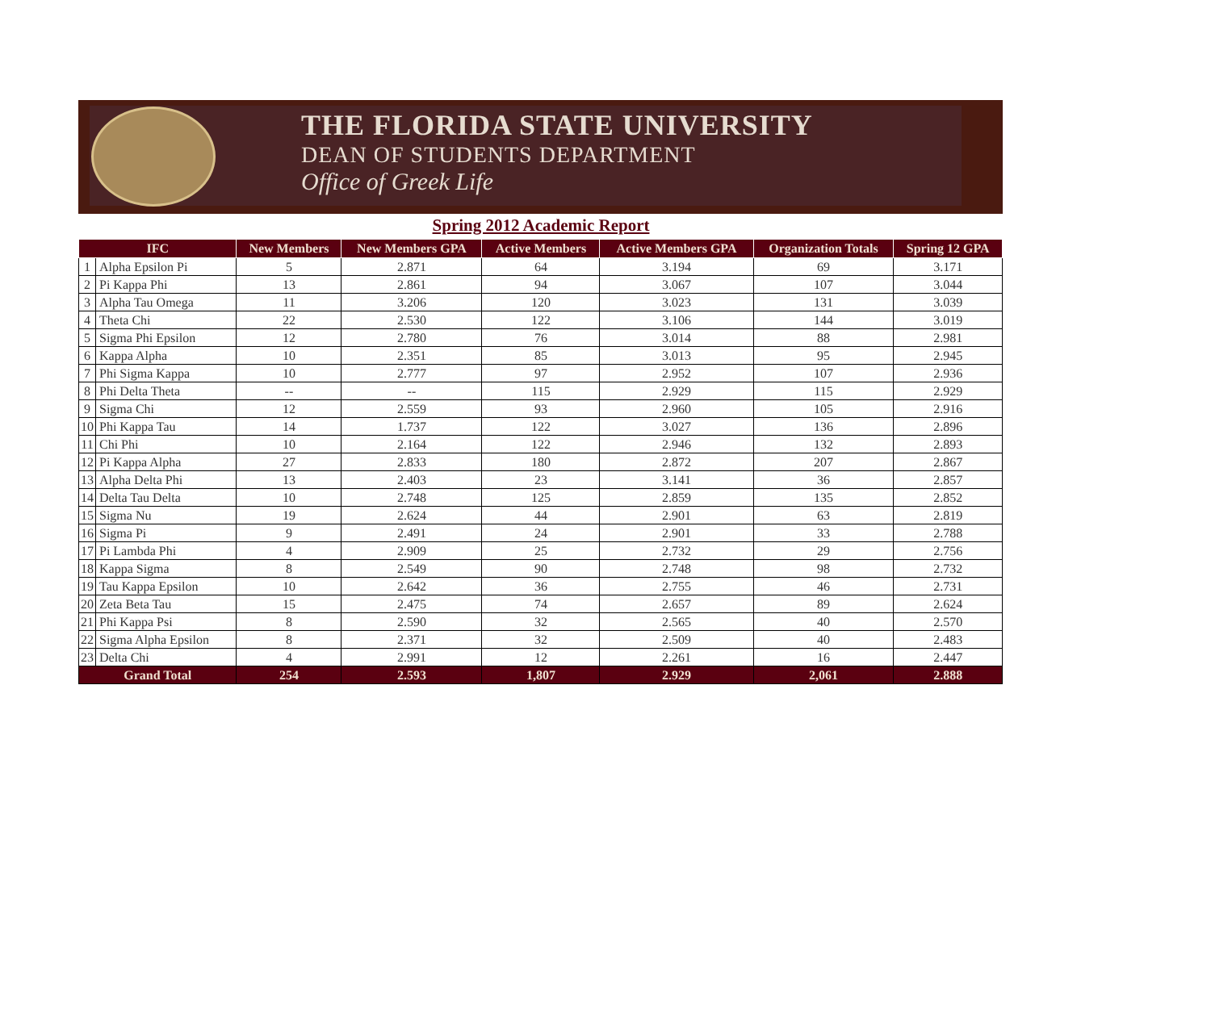THE FLORIDA STATE UNIVERSITY
DEAN OF STUDENTS DEPARTMENT
Office of Greek Life
Spring 2012 Academic Report
| IFC | | New Members | New Members GPA | Active Members | Active Members GPA | Organization Totals | Spring 12 GPA |
| --- | --- | --- | --- | --- | --- | --- | --- |
| 1 | Alpha Epsilon Pi | 5 | 2.871 | 64 | 3.194 | 69 | 3.171 |
| 2 | Pi Kappa Phi | 13 | 2.861 | 94 | 3.067 | 107 | 3.044 |
| 3 | Alpha Tau Omega | 11 | 3.206 | 120 | 3.023 | 131 | 3.039 |
| 4 | Theta Chi | 22 | 2.530 | 122 | 3.106 | 144 | 3.019 |
| 5 | Sigma Phi Epsilon | 12 | 2.780 | 76 | 3.014 | 88 | 2.981 |
| 6 | Kappa Alpha | 10 | 2.351 | 85 | 3.013 | 95 | 2.945 |
| 7 | Phi Sigma Kappa | 10 | 2.777 | 97 | 2.952 | 107 | 2.936 |
| 8 | Phi Delta Theta | -- | -- | 115 | 2.929 | 115 | 2.929 |
| 9 | Sigma Chi | 12 | 2.559 | 93 | 2.960 | 105 | 2.916 |
| 10 | Phi Kappa Tau | 14 | 1.737 | 122 | 3.027 | 136 | 2.896 |
| 11 | Chi Phi | 10 | 2.164 | 122 | 2.946 | 132 | 2.893 |
| 12 | Pi Kappa Alpha | 27 | 2.833 | 180 | 2.872 | 207 | 2.867 |
| 13 | Alpha Delta Phi | 13 | 2.403 | 23 | 3.141 | 36 | 2.857 |
| 14 | Delta Tau Delta | 10 | 2.748 | 125 | 2.859 | 135 | 2.852 |
| 15 | Sigma Nu | 19 | 2.624 | 44 | 2.901 | 63 | 2.819 |
| 16 | Sigma Pi | 9 | 2.491 | 24 | 2.901 | 33 | 2.788 |
| 17 | Pi Lambda Phi | 4 | 2.909 | 25 | 2.732 | 29 | 2.756 |
| 18 | Kappa Sigma | 8 | 2.549 | 90 | 2.748 | 98 | 2.732 |
| 19 | Tau Kappa Epsilon | 10 | 2.642 | 36 | 2.755 | 46 | 2.731 |
| 20 | Zeta Beta Tau | 15 | 2.475 | 74 | 2.657 | 89 | 2.624 |
| 21 | Phi Kappa Psi | 8 | 2.590 | 32 | 2.565 | 40 | 2.570 |
| 22 | Sigma Alpha Epsilon | 8 | 2.371 | 32 | 2.509 | 40 | 2.483 |
| 23 | Delta Chi | 4 | 2.991 | 12 | 2.261 | 16 | 2.447 |
| Grand Total | | 254 | 2.593 | 1,807 | 2.929 | 2,061 | 2.888 |